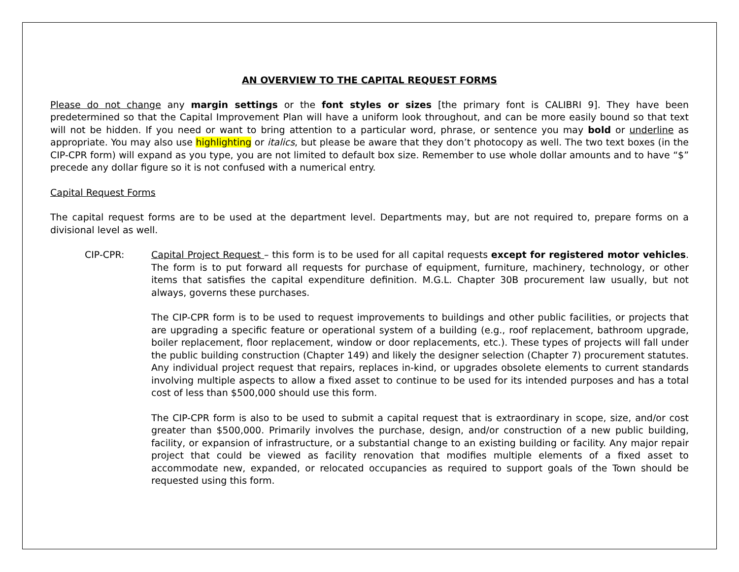AN OVERVIEW TO THE CAPITAL REQUEST FORMS
Please do not change any margin settings or the font styles or sizes [the primary font is CALIBRI 9]. They have been predetermined so that the Capital Improvement Plan will have a uniform look throughout, and can be more easily bound so that text will not be hidden. If you need or want to bring attention to a particular word, phrase, or sentence you may bold or underline as appropriate. You may also use highlighting or italics, but please be aware that they don’t photocopy as well. The two text boxes (in the CIP-CPR form) will expand as you type, you are not limited to default box size. Remember to use whole dollar amounts and to have “$” precede any dollar figure so it is not confused with a numerical entry.
Capital Request Forms
The capital request forms are to be used at the department level. Departments may, but are not required to, prepare forms on a divisional level as well.
CIP-CPR: Capital Project Request – this form is to be used for all capital requests except for registered motor vehicles. The form is to put forward all requests for purchase of equipment, furniture, machinery, technology, or other items that satisfies the capital expenditure definition. M.G.L. Chapter 30B procurement law usually, but not always, governs these purchases.
The CIP-CPR form is to be used to request improvements to buildings and other public facilities, or projects that are upgrading a specific feature or operational system of a building (e.g., roof replacement, bathroom upgrade, boiler replacement, floor replacement, window or door replacements, etc.). These types of projects will fall under the public building construction (Chapter 149) and likely the designer selection (Chapter 7) procurement statutes. Any individual project request that repairs, replaces in-kind, or upgrades obsolete elements to current standards involving multiple aspects to allow a fixed asset to continue to be used for its intended purposes and has a total cost of less than $500,000 should use this form.
The CIP-CPR form is also to be used to submit a capital request that is extraordinary in scope, size, and/or cost greater than $500,000. Primarily involves the purchase, design, and/or construction of a new public building, facility, or expansion of infrastructure, or a substantial change to an existing building or facility. Any major repair project that could be viewed as facility renovation that modifies multiple elements of a fixed asset to accommodate new, expanded, or relocated occupancies as required to support goals of the Town should be requested using this form.